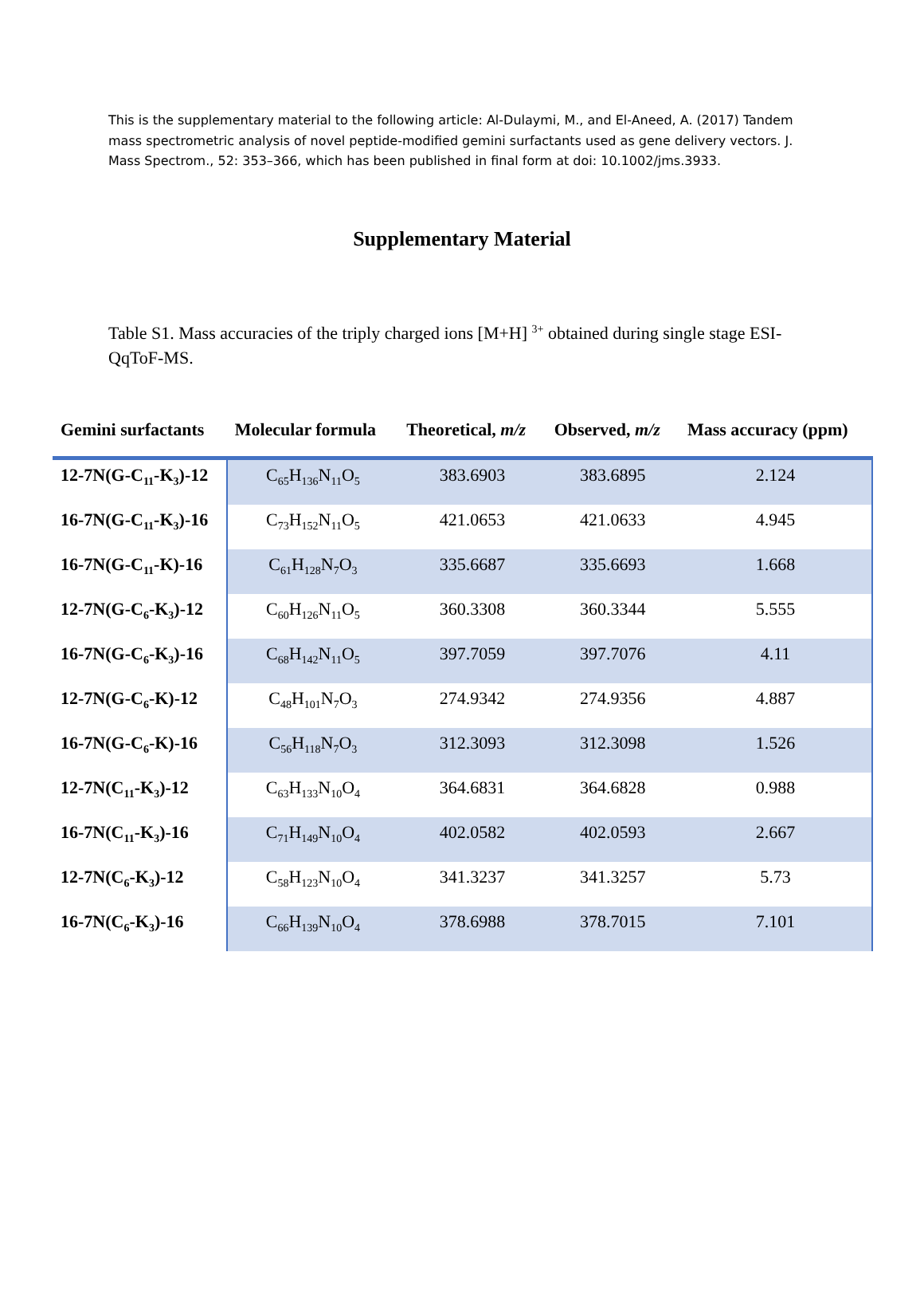This is the supplementary material to the following article: Al-Dulaymi, M., and El-Aneed, A. (2017) Tandem mass spectrometric analysis of novel peptide-modified gemini surfactants used as gene delivery vectors. J. Mass Spectrom., 52: 353–366, which has been published in final form at doi: 10.1002/jms.3933.
Supplementary Material
Table S1. Mass accuracies of the triply charged ions [M+H] <sup>3+</sup> obtained during single stage ESI-QqToF-MS.
| Gemini surfactants | Molecular formula | Theoretical, m/z | Observed, m/z | Mass accuracy (ppm) |
| --- | --- | --- | --- | --- |
| 12-7N(G-C<sub>11</sub>-K<sub>3</sub>)-12 | C<sub>65</sub>H<sub>136</sub>N<sub>11</sub>O<sub>5</sub> | 383.6903 | 383.6895 | 2.124 |
| 16-7N(G-C<sub>11</sub>-K<sub>3</sub>)-16 | C<sub>73</sub>H<sub>152</sub>N<sub>11</sub>O<sub>5</sub> | 421.0653 | 421.0633 | 4.945 |
| 16-7N(G-C<sub>11</sub>-K)-16 | C<sub>61</sub>H<sub>128</sub>N<sub>7</sub>O<sub>3</sub> | 335.6687 | 335.6693 | 1.668 |
| 12-7N(G-C<sub>6</sub>-K<sub>3</sub>)-12 | C<sub>60</sub>H<sub>126</sub>N<sub>11</sub>O<sub>5</sub> | 360.3308 | 360.3344 | 5.555 |
| 16-7N(G-C<sub>6</sub>-K<sub>3</sub>)-16 | C<sub>68</sub>H<sub>142</sub>N<sub>11</sub>O<sub>5</sub> | 397.7059 | 397.7076 | 4.11 |
| 12-7N(G-C<sub>6</sub>-K)-12 | C<sub>48</sub>H<sub>101</sub>N<sub>7</sub>O<sub>3</sub> | 274.9342 | 274.9356 | 4.887 |
| 16-7N(G-C<sub>6</sub>-K)-16 | C<sub>56</sub>H<sub>118</sub>N<sub>7</sub>O<sub>3</sub> | 312.3093 | 312.3098 | 1.526 |
| 12-7N(C<sub>11</sub>-K<sub>3</sub>)-12 | C<sub>63</sub>H<sub>133</sub>N<sub>10</sub>O<sub>4</sub> | 364.6831 | 364.6828 | 0.988 |
| 16-7N(C<sub>11</sub>-K<sub>3</sub>)-16 | C<sub>71</sub>H<sub>149</sub>N<sub>10</sub>O<sub>4</sub> | 402.0582 | 402.0593 | 2.667 |
| 12-7N(C<sub>6</sub>-K<sub>3</sub>)-12 | C<sub>58</sub>H<sub>123</sub>N<sub>10</sub>O<sub>4</sub> | 341.3237 | 341.3257 | 5.73 |
| 16-7N(C<sub>6</sub>-K<sub>3</sub>)-16 | C<sub>66</sub>H<sub>139</sub>N<sub>10</sub>O<sub>4</sub> | 378.6988 | 378.7015 | 7.101 |